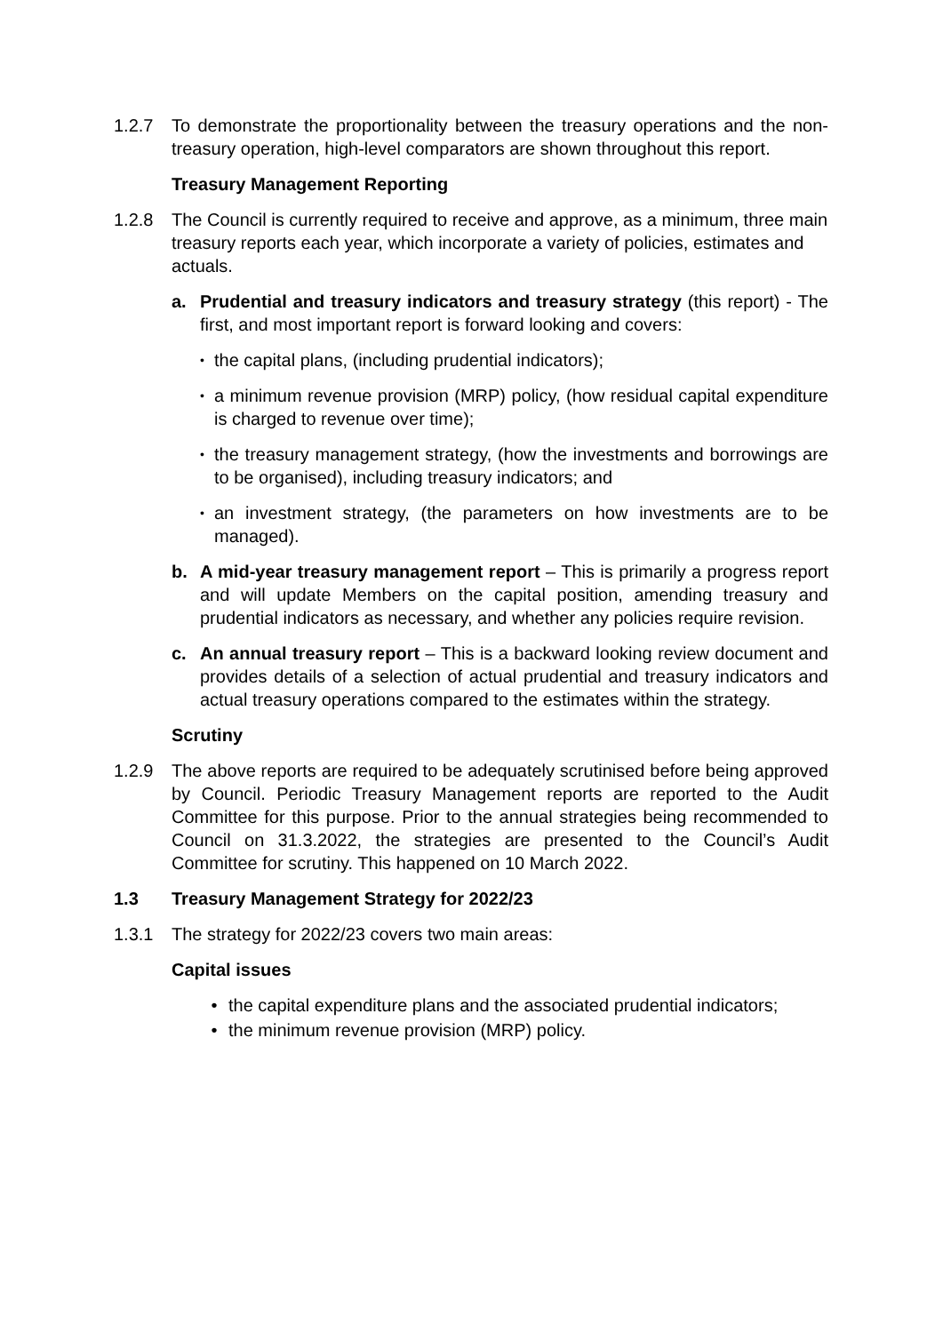1.2.7 To demonstrate the proportionality between the treasury operations and the non-treasury operation, high-level comparators are shown throughout this report.
Treasury Management Reporting
1.2.8 The Council is currently required to receive and approve, as a minimum, three main treasury reports each year, which incorporate a variety of policies, estimates and actuals.
a. Prudential and treasury indicators and treasury strategy (this report) - The first, and most important report is forward looking and covers:
•
the capital plans, (including prudential indicators);
•
a minimum revenue provision (MRP) policy, (how residual capital expenditure is charged to revenue over time);
•
the treasury management strategy, (how the investments and borrowings are to be organised), including treasury indicators; and
•
an investment strategy, (the parameters on how investments are to be managed).
b. A mid-year treasury management report – This is primarily a progress report and will update Members on the capital position, amending treasury and prudential indicators as necessary, and whether any policies require revision.
c. An annual treasury report – This is a backward looking review document and provides details of a selection of actual prudential and treasury indicators and actual treasury operations compared to the estimates within the strategy.
Scrutiny
1.2.9 The above reports are required to be adequately scrutinised before being approved by Council. Periodic Treasury Management reports are reported to the Audit Committee for this purpose. Prior to the annual strategies being recommended to Council on 31.3.2022, the strategies are presented to the Council’s Audit Committee for scrutiny. This happened on 10 March 2022.
1.3 Treasury Management Strategy for 2022/23
1.3.1 The strategy for 2022/23 covers two main areas:
Capital issues
• the capital expenditure plans and the associated prudential indicators;
• the minimum revenue provision (MRP) policy.